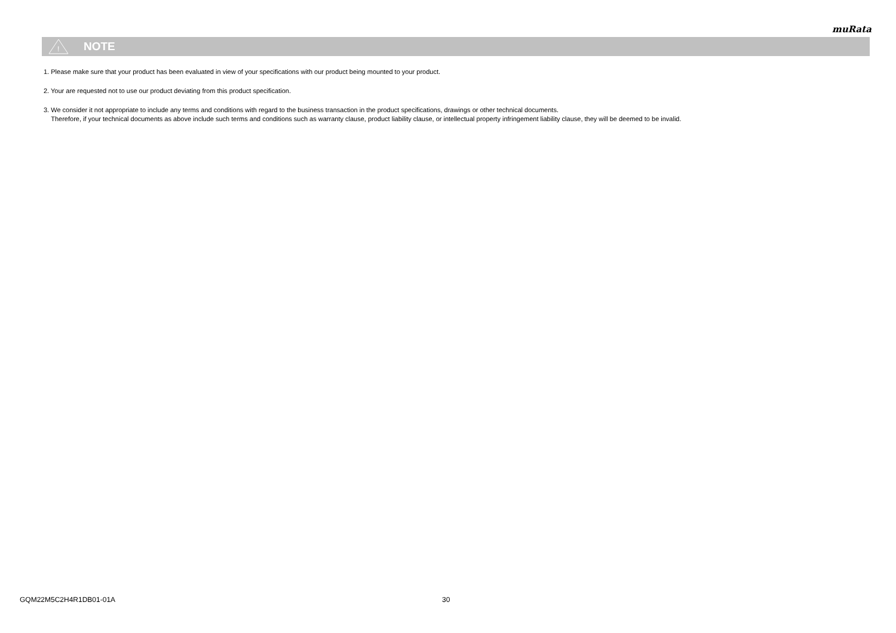muRata
!
NOTE
1. Please make sure that your product has been evaluated in view of your specifications with our product being mounted to your product.
2. Your are requested not to use our product deviating from this product specification.
3. We consider it not appropriate to include any terms and conditions with regard to the business transaction in the product specifications, drawings or other technical documents.
Therefore, if your technical documents as above include such terms and conditions such as warranty clause, product liability clause, or intellectual property infringement liability clause, they will be deemed to be invalid.
GQM22M5C2H4R1DB01-01A 30